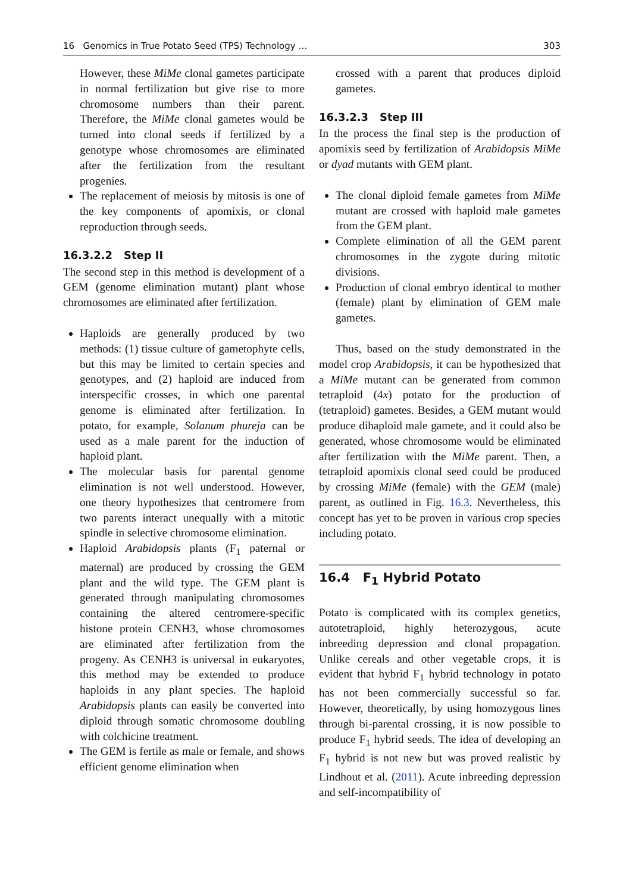16 Genomics in True Potato Seed (TPS) Technology … 303
However, these MiMe clonal gametes participate in normal fertilization but give rise to more chromosome numbers than their parent. Therefore, the MiMe clonal gametes would be turned into clonal seeds if fertilized by a genotype whose chromosomes are eliminated after the fertilization from the resultant progenies.
The replacement of meiosis by mitosis is one of the key components of apomixis, or clonal reproduction through seeds.
16.3.2.2 Step II
The second step in this method is development of a GEM (genome elimination mutant) plant whose chromosomes are eliminated after fertilization.
Haploids are generally produced by two methods: (1) tissue culture of gametophyte cells, but this may be limited to certain species and genotypes, and (2) haploid are induced from interspecific crosses, in which one parental genome is eliminated after fertilization. In potato, for example, Solanum phureja can be used as a male parent for the induction of haploid plant.
The molecular basis for parental genome elimination is not well understood. However, one theory hypothesizes that centromere from two parents interact unequally with a mitotic spindle in selective chromosome elimination.
Haploid Arabidopsis plants (F<sub>1</sub> paternal or maternal) are produced by crossing the GEM plant and the wild type. The GEM plant is generated through manipulating chromosomes containing the altered centromere-specific histone protein CENH3, whose chromosomes are eliminated after fertilization from the progeny. As CENH3 is universal in eukaryotes, this method may be extended to produce haploids in any plant species. The haploid Arabidopsis plants can easily be converted into diploid through somatic chromosome doubling with colchicine treatment.
The GEM is fertile as male or female, and shows efficient genome elimination when
crossed with a parent that produces diploid gametes.
16.3.2.3 Step III
In the process the final step is the production of apomixis seed by fertilization of Arabidopsis MiMe or dyad mutants with GEM plant.
The clonal diploid female gametes from MiMe mutant are crossed with haploid male gametes from the GEM plant.
Complete elimination of all the GEM parent chromosomes in the zygote during mitotic divisions.
Production of clonal embryo identical to mother (female) plant by elimination of GEM male gametes.
Thus, based on the study demonstrated in the model crop Arabidopsis, it can be hypothesized that a MiMe mutant can be generated from common tetraploid (4x) potato for the production of (tetraploid) gametes. Besides, a GEM mutant would produce dihaploid male gamete, and it could also be generated, whose chromosome would be eliminated after fertilization with the MiMe parent. Then, a tetraploid apomixis clonal seed could be produced by crossing MiMe (female) with the GEM (male) parent, as outlined in Fig. 16.3. Nevertheless, this concept has yet to be proven in various crop species including potato.
16.4 F<sub>1</sub> Hybrid Potato
Potato is complicated with its complex genetics, autotetraploid, highly heterozygous, acute inbreeding depression and clonal propagation. Unlike cereals and other vegetable crops, it is evident that hybrid F<sub>1</sub> hybrid technology in potato has not been commercially successful so far. However, theoretically, by using homozygous lines through bi-parental crossing, it is now possible to produce F<sub>1</sub> hybrid seeds. The idea of developing an F<sub>1</sub> hybrid is not new but was proved realistic by Lindhout et al. (2011). Acute inbreeding depression and self-incompatibility of